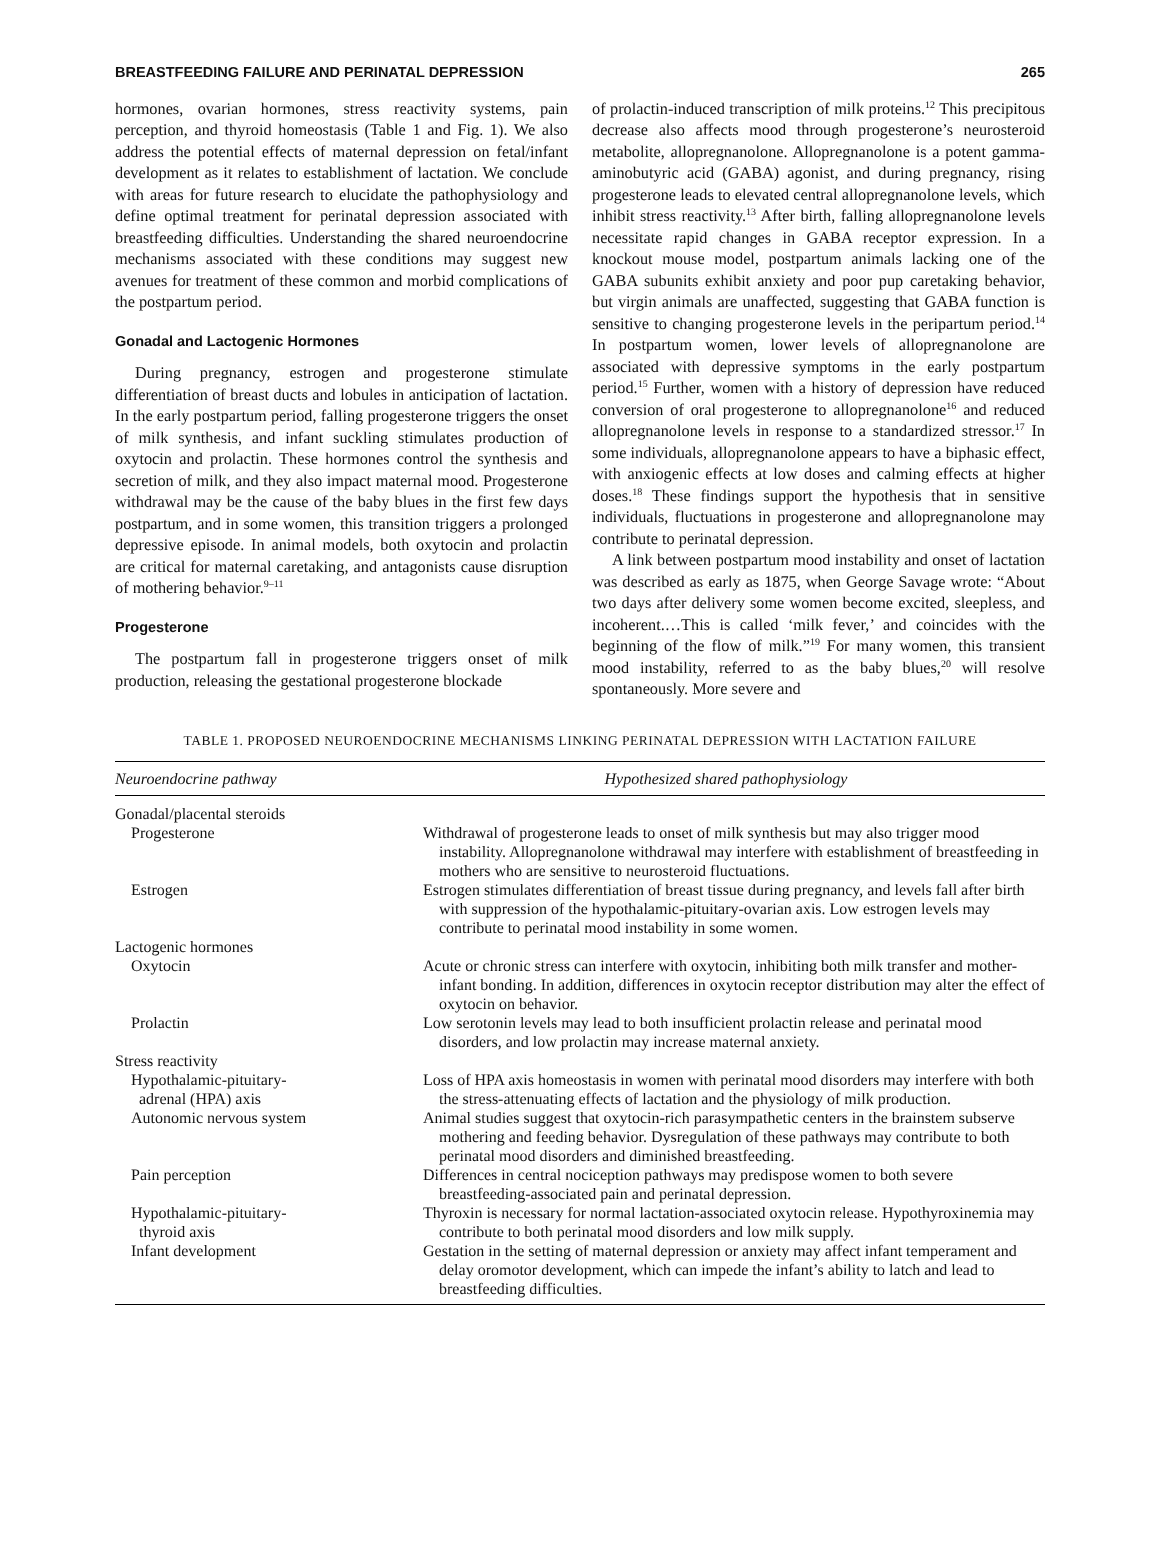BREASTFEEDING FAILURE AND PERINATAL DEPRESSION 265
hormones, ovarian hormones, stress reactivity systems, pain perception, and thyroid homeostasis (Table 1 and Fig. 1). We also address the potential effects of maternal depression on fetal/infant development as it relates to establishment of lactation. We conclude with areas for future research to elucidate the pathophysiology and define optimal treatment for perinatal depression associated with breastfeeding difficulties. Understanding the shared neuroendocrine mechanisms associated with these conditions may suggest new avenues for treatment of these common and morbid complications of the postpartum period.
Gonadal and Lactogenic Hormones
During pregnancy, estrogen and progesterone stimulate differentiation of breast ducts and lobules in anticipation of lactation. In the early postpartum period, falling progesterone triggers the onset of milk synthesis, and infant suckling stimulates production of oxytocin and prolactin. These hormones control the synthesis and secretion of milk, and they also impact maternal mood. Progesterone withdrawal may be the cause of the baby blues in the first few days postpartum, and in some women, this transition triggers a prolonged depressive episode. In animal models, both oxytocin and prolactin are critical for maternal caretaking, and antagonists cause disruption of mothering behavior.<sup>9–11</sup>
Progesterone
The postpartum fall in progesterone triggers onset of milk production, releasing the gestational progesterone blockade
of prolactin-induced transcription of milk proteins.<sup>12</sup> This precipitous decrease also affects mood through progesterone’s neurosteroid metabolite, allopregnanolone. Allopregnanolone is a potent gamma-aminobutyric acid (GABA) agonist, and during pregnancy, rising progesterone leads to elevated central allopregnanolone levels, which inhibit stress reactivity.<sup>13</sup> After birth, falling allopregnanolone levels necessitate rapid changes in GABA receptor expression. In a knockout mouse model, postpartum animals lacking one of the GABA subunits exhibit anxiety and poor pup caretaking behavior, but virgin animals are unaffected, suggesting that GABA function is sensitive to changing progesterone levels in the peripartum period.<sup>14</sup> In postpartum women, lower levels of allopregnanolone are associated with depressive symptoms in the early postpartum period.<sup>15</sup> Further, women with a history of depression have reduced conversion of oral progesterone to allopregnanolone<sup>16</sup> and reduced allopregnanolone levels in response to a standardized stressor.<sup>17</sup> In some individuals, allopregnanolone appears to have a biphasic effect, with anxiogenic effects at low doses and calming effects at higher doses.<sup>18</sup> These findings support the hypothesis that in sensitive individuals, fluctuations in progesterone and allopregnanolone may contribute to perinatal depression.
A link between postpartum mood instability and onset of lactation was described as early as 1875, when George Savage wrote: “About two days after delivery some women become excited, sleepless, and incoherent.…This is called ‘milk fever,’ and coincides with the beginning of the flow of milk.”<sup>19</sup> For many women, this transient mood instability, referred to as the baby blues,<sup>20</sup> will resolve spontaneously. More severe and
TABLE 1. PROPOSED NEUROENDOCRINE MECHANISMS LINKING PERINATAL DEPRESSION WITH LACTATION FAILURE
| Neuroendocrine pathway | Hypothesized shared pathophysiology |
| --- | --- |
| Gonadal/placental steroids | |
| Progesterone | Withdrawal of progesterone leads to onset of milk synthesis but may also trigger mood instability. Allopregnanolone withdrawal may interfere with establishment of breastfeeding in mothers who are sensitive to neurosteroid fluctuations. |
| Estrogen | Estrogen stimulates differentiation of breast tissue during pregnancy, and levels fall after birth with suppression of the hypothalamic-pituitary-ovarian axis. Low estrogen levels may contribute to perinatal mood instability in some women. |
| Lactogenic hormones | |
| Oxytocin | Acute or chronic stress can interfere with oxytocin, inhibiting both milk transfer and mother-infant bonding. In addition, differences in oxytocin receptor distribution may alter the effect of oxytocin on behavior. |
| Prolactin | Low serotonin levels may lead to both insufficient prolactin release and perinatal mood disorders, and low prolactin may increase maternal anxiety. |
| Stress reactivity | |
| Hypothalamic-pituitary- adrenal (HPA) axis | Loss of HPA axis homeostasis in women with perinatal mood disorders may interfere with both the stress-attenuating effects of lactation and the physiology of milk production. |
| Autonomic nervous system | Animal studies suggest that oxytocin-rich parasympathetic centers in the brainstem subserve mothering and feeding behavior. Dysregulation of these pathways may contribute to both perinatal mood disorders and diminished breastfeeding. |
| Pain perception | Differences in central nociception pathways may predispose women to both severe breastfeeding-associated pain and perinatal depression. |
| Hypothalamic-pituitary- thyroid axis | Thyroxin is necessary for normal lactation-associated oxytocin release. Hypothyroxinemia may contribute to both perinatal mood disorders and low milk supply. |
| Infant development | Gestation in the setting of maternal depression or anxiety may affect infant temperament and delay oromotor development, which can impede the infant’s ability to latch and lead to breastfeeding difficulties. |